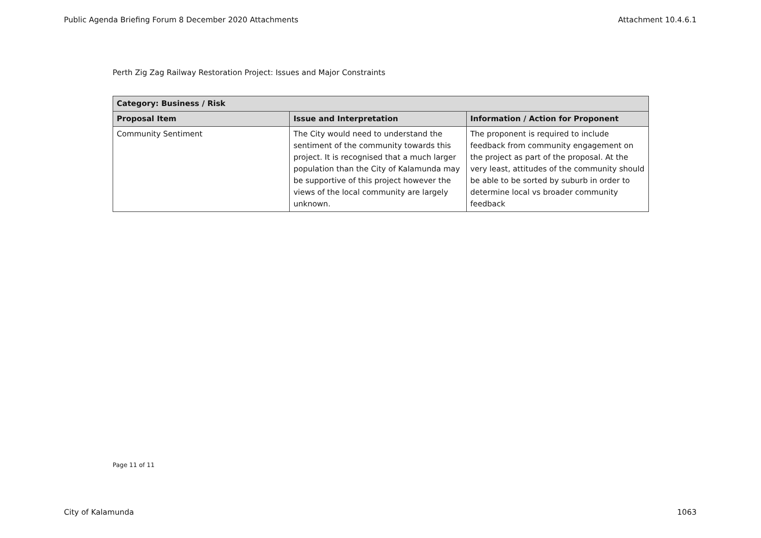Public Agenda Briefing Forum 8 December 2020 Attachments Attachment 10.4.6.1
Perth Zig Zag Railway Restoration Project: Issues and Major Constraints
| Category: Business / Risk | | |
| --- | --- | --- |
| Proposal Item | Issue and Interpretation | Information / Action for Proponent |
| Community Sentiment | The City would need to understand the sentiment of the community towards this project. It is recognised that a much larger population than the City of Kalamunda may be supportive of this project however the views of the local community are largely unknown. | The proponent is required to include feedback from community engagement on the project as part of the proposal. At the very least, attitudes of the community should be able to be sorted by suburb in order to determine local vs broader community feedback |
Page 11 of 11
City of Kalamunda 1063